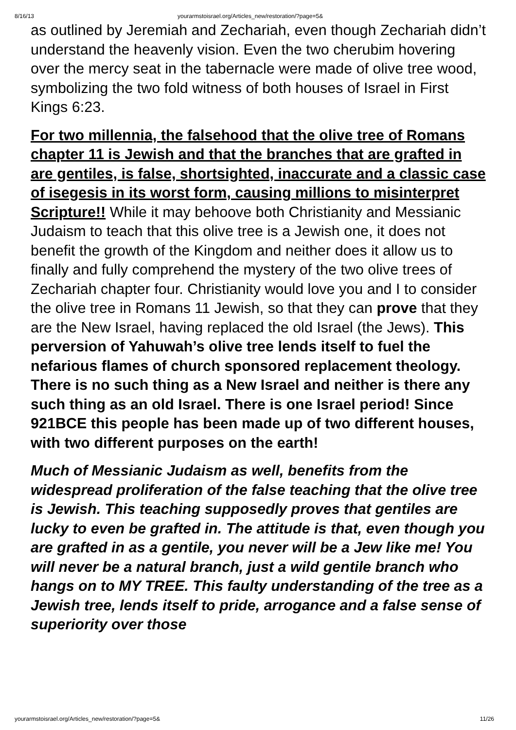8/16/13 yourarmstoisrael.org/Articles_new/restoration/?page=5&
as outlined by Jeremiah and Zechariah, even though Zechariah didn’t understand the heavenly vision. Even the two cherubim hovering over the mercy seat in the tabernacle were made of olive tree wood, symbolizing the two fold witness of both houses of Israel in First Kings 6:23.
For two millennia, the falsehood that the olive tree of Romans chapter 11 is Jewish and that the branches that are grafted in are gentiles, is false, shortsighted, inaccurate and a classic case of isegesis in its worst form, causing millions to misinterpret Scripture!! While it may behoove both Christianity and Messianic Judaism to teach that this olive tree is a Jewish one, it does not benefit the growth of the Kingdom and neither does it allow us to finally and fully comprehend the mystery of the two olive trees of Zechariah chapter four. Christianity would love you and I to consider the olive tree in Romans 11 Jewish, so that they can prove that they are the New Israel, having replaced the old Israel (the Jews). This perversion of Yahuwah’s olive tree lends itself to fuel the nefarious flames of church sponsored replacement theology. There is no such thing as a New Israel and neither is there any such thing as an old Israel. There is one Israel period! Since 921BCE this people has been made up of two different houses, with two different purposes on the earth!
Much of Messianic Judaism as well, benefits from the widespread proliferation of the false teaching that the olive tree is Jewish. This teaching supposedly proves that gentiles are lucky to even be grafted in. The attitude is that, even though you are grafted in as a gentile, you never will be a Jew like me! You will never be a natural branch, just a wild gentile branch who hangs on to MY TREE. This faulty understanding of the tree as a Jewish tree, lends itself to pride, arrogance and a false sense of superiority over those
yourarmstoisrael.org/Articles_new/restoration/?page=5& 11/26